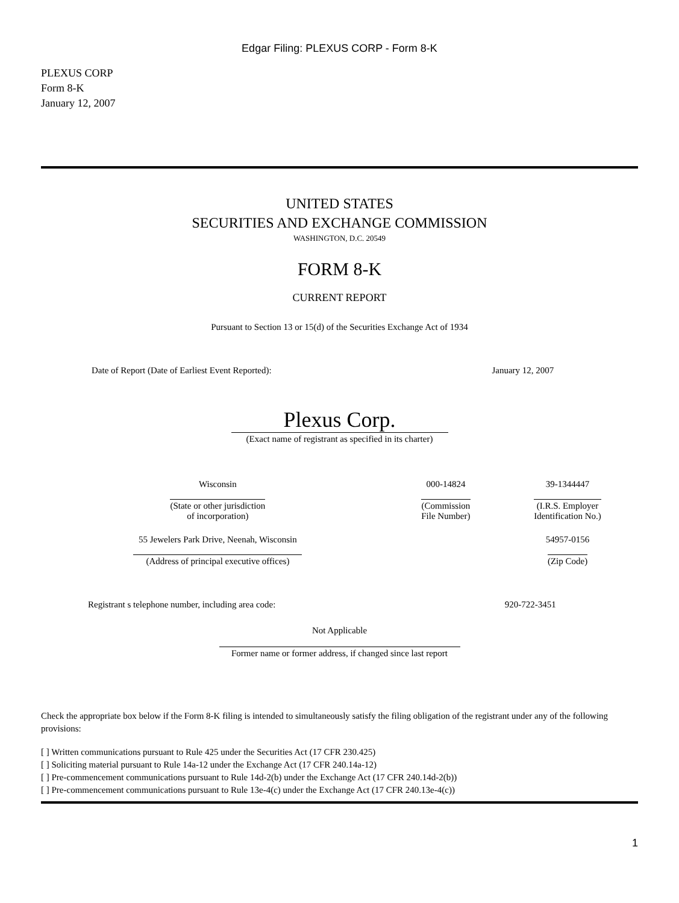Edgar Filing: PLEXUS CORP - Form 8-K
PLEXUS CORP
Form 8-K
January 12, 2007
UNITED STATES
SECURITIES AND EXCHANGE COMMISSION
WASHINGTON, D.C. 20549
FORM 8-K
CURRENT REPORT
Pursuant to Section 13 or 15(d) of the Securities Exchange Act of 1934
| Date of Report (Date of Earliest Event Reported): | January 12, 2007 |
Plexus Corp.
(Exact name of registrant as specified in its charter)
| Wisconsin | 000-14824 | 39-1344447 |
| (State or other jurisdiction of incorporation) | (Commission File Number) | (I.R.S. Employer Identification No.) |
| 55 Jewelers Park Drive, Neenah, Wisconsin | | 54957-0156 |
| (Address of principal executive offices) | | (Zip Code) |
| Registrant s telephone number, including area code: | 920-722-3451 |
Not Applicable
Former name or former address, if changed since last report
Check the appropriate box below if the Form 8-K filing is intended to simultaneously satisfy the filing obligation of the registrant under any of the following provisions:
[ ] Written communications pursuant to Rule 425 under the Securities Act (17 CFR 230.425)
[ ] Soliciting material pursuant to Rule 14a-12 under the Exchange Act (17 CFR 240.14a-12)
[ ] Pre-commencement communications pursuant to Rule 14d-2(b) under the Exchange Act (17 CFR 240.14d-2(b))
[ ] Pre-commencement communications pursuant to Rule 13e-4(c) under the Exchange Act (17 CFR 240.13e-4(c))
1